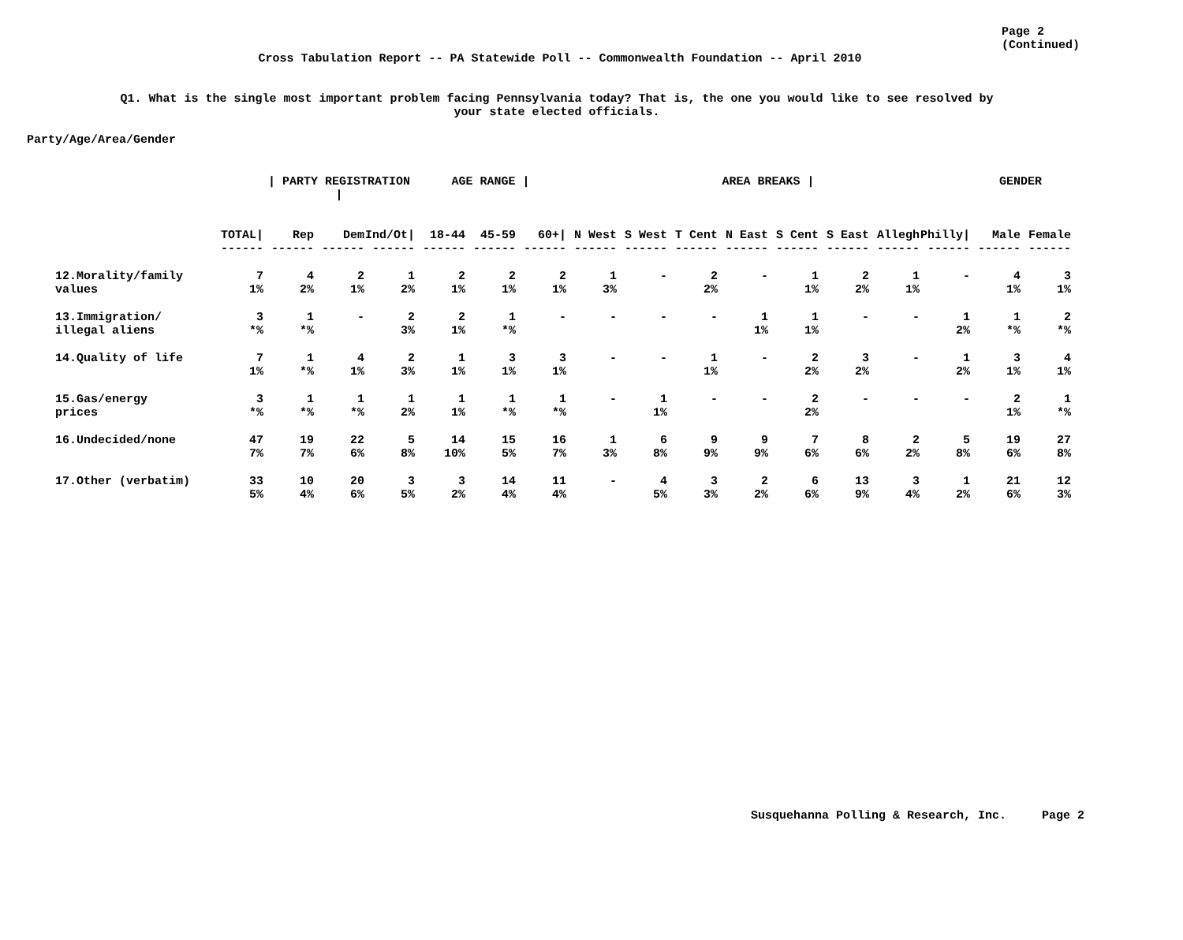Page 2
(Continued)
Cross Tabulation Report -- PA Statewide Poll -- Commonwealth Foundation -- April 2010
Q1. What is the single most important problem facing Pennsylvania today? That is, the one you would like to see resolved by
your state elected officials.
Party/Age/Area/Gender
| | | / PARTY REGISTRATION / | | | AGE RANGE / | | | AREA BREAKS / | | | | | | | | GENDER | |
| --- | --- | --- | --- | --- | --- | --- | --- | --- | --- | --- | --- | --- | --- | --- | --- | --- | --- |
| | TOTAL/ | Rep | Dem | Ind/Ot/ | 18-44 | 45-59 | 60+/ | N West | S West | T Cent | N East | S Cent | S East | Allegh | Philly/ | Male | Female |
| | ------ | ------ | ------ | ------ | ------ | ------ | ------ | ------ | ------ | ------ | ------ | ------ | ------ | ------ | ------ | ------ | ------ |
| 12.Morality/family values | 7 1% | 4 2% | 2 1% | 1 2% | 2 1% | 2 1% | 2 1% | 1 3% | - | 2 2% | - | 1 1% | 2 2% | 1 1% | - | 4 1% | 3 1% |
| 13.Immigration/ illegal aliens | 3 *% | 1 *% | - | 2 3% | 2 1% | 1 *% | - | - | - | - | 1 1% | 1 1% | - | - | 1 2% | 1 *% | 2 *% |
| 14.Quality of life | 7 1% | 1 *% | 4 1% | 2 3% | 1 1% | 3 1% | 3 1% | - | - | 1 1% | - | 2 2% | 3 2% | - | 1 2% | 3 1% | 4 1% |
| 15.Gas/energy prices | 3 *% | 1 *% | 1 *% | 1 2% | 1 1% | 1 *% | 1 *% | - | 1 1% | - | - | 2 2% | - | - | - | 2 1% | 1 *% |
| 16.Undecided/none | 47 7% | 19 7% | 22 6% | 5 8% | 14 10% | 15 5% | 16 7% | 1 3% | 6 8% | 9 9% | 9 9% | 7 6% | 8 6% | 2 2% | 5 8% | 19 6% | 27 8% |
| 17.Other (verbatim) | 33 5% | 10 4% | 20 6% | 3 5% | 3 2% | 14 4% | 11 4% | - | 4 5% | 3 3% | 2 2% | 6 6% | 13 9% | 3 4% | 1 2% | 21 6% | 12 3% |
Susquehanna Polling & Research, Inc. Page 2